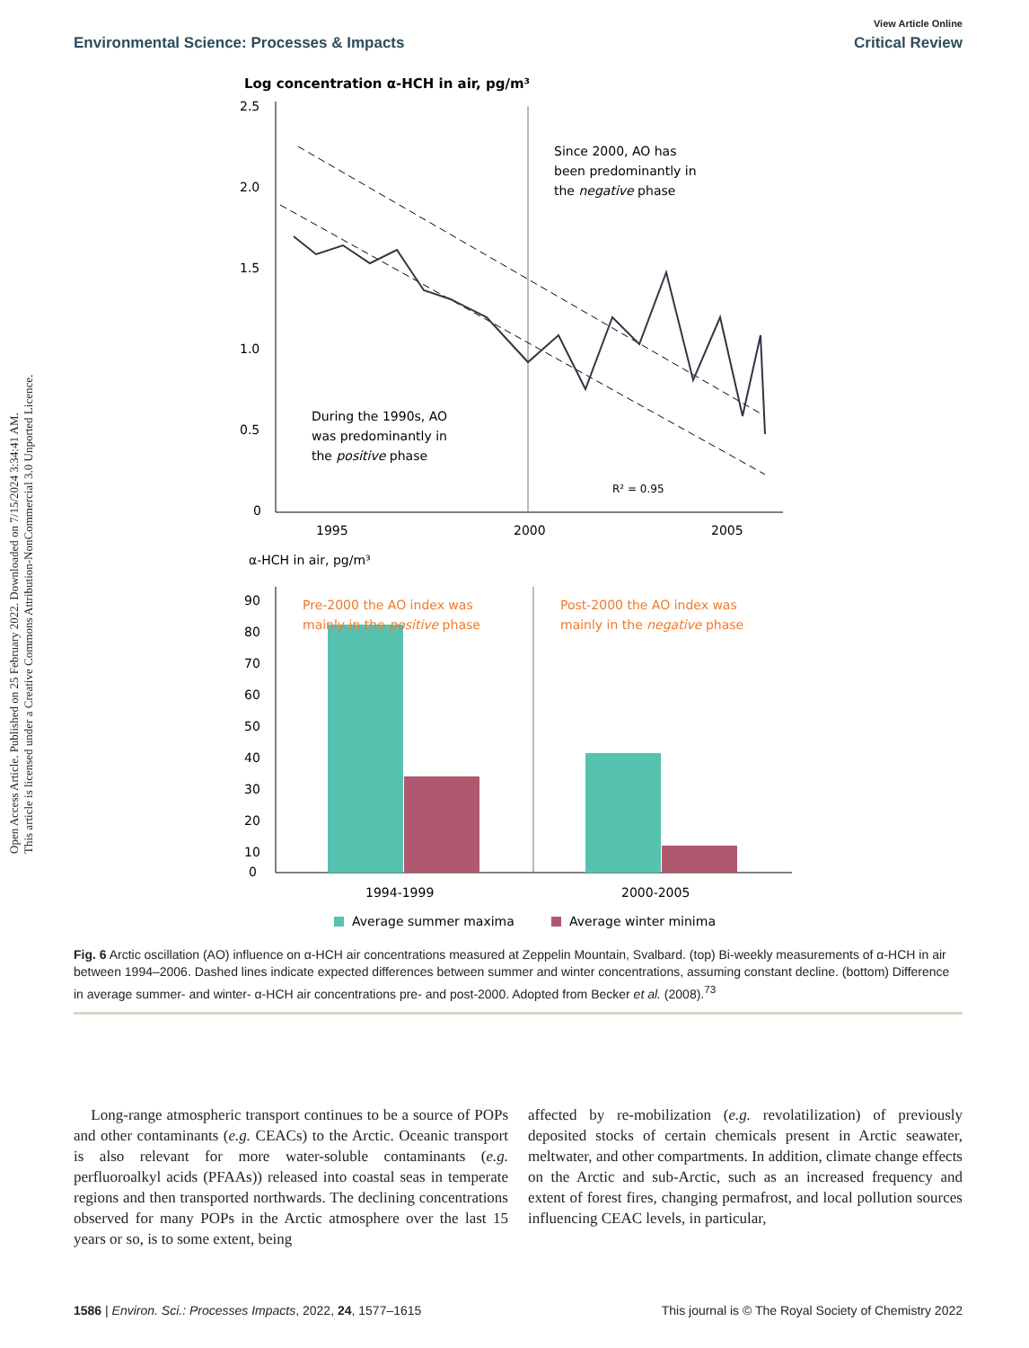Open Access Article. Published on 25 February 2022. Downloaded on 7/15/2024 3:34:41 AM.
This article is licensed under a Creative Commons Attribution-NonCommercial 3.0 Unported Licence.
Environmental Science: Processes & Impacts
View Article Online
Critical Review
Log concentration α-HCH in air, pg/m³
2.5
2.0
1.5
1.0
0.5
0
Since 2000, AO has
been predominantly in
the negative phase
During the 1990s, AO
was predominantly in
the positive phase
R² = 0.95
1995
2000
2005
α-HCH in air, pg/m³
90
80
70
60
50
40
30
20
10
0
Pre-2000 the AO index was
mainly in the positive phase
Post-2000 the AO index was
mainly in the negative phase
1994-1999
2000-2005
Average summer maxima
Average winter minima
Fig. 6 Arctic oscillation (AO) influence on α-HCH air concentrations measured at Zeppelin Mountain, Svalbard. (top) Bi-weekly measurements of α-HCH in air between 1994–2006. Dashed lines indicate expected differences between summer and winter concentrations, assuming constant decline. (bottom) Difference in average summer- and winter- α-HCH air concentrations pre- and post-2000. Adopted from Becker et al. (2008).<sup>73</sup>
Long-range atmospheric transport continues to be a source of POPs and other contaminants (e.g. CEACs) to the Arctic. Oceanic transport is also relevant for more water-soluble contaminants (e.g. perfluoroalkyl acids (PFAAs)) released into coastal seas in temperate regions and then transported northwards. The declining concentrations observed for many POPs in the Arctic atmosphere over the last 15 years or so, is to some extent, being
affected by re-mobilization (e.g. revolatilization) of previously deposited stocks of certain chemicals present in Arctic seawater, meltwater, and other compartments. In addition, climate change effects on the Arctic and sub-Arctic, such as an increased frequency and extent of forest fires, changing permafrost, and local pollution sources influencing CEAC levels, in particular,
1586 | Environ. Sci.: Processes Impacts, 2022, 24, 1577–1615
This journal is © The Royal Society of Chemistry 2022